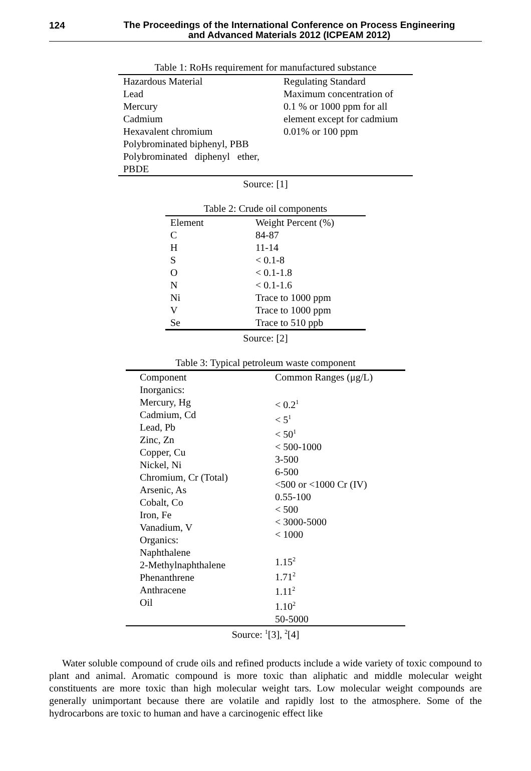124
The Proceedings of the International Conference on Process Engineering
and Advanced Materials 2012 (ICPEAM 2012)
Table 1: RoHs requirement for manufactured substance
| Hazardous Material | Regulating Standard |
| Lead Mercury Cadmium Hexavalent chromium Polybrominated biphenyl, PBB Polybrominated diphenyl ether, PBDE | Maximum concentration of 0.1 % or 1000 ppm for all element except for cadmium 0.01% or 100 ppm |
Source: [1]
Table 2: Crude oil components
| Element | Weight Percent (%) |
| C | 84-87 |
| H | 11-14 |
| S | < 0.1-8 |
| O | < 0.1-1.8 |
| N | < 0.1-1.6 |
| Ni | Trace to 1000 ppm |
| V | Trace to 1000 ppm |
| Se | Trace to 510 ppb |
Source: [2]
Table 3: Typical petroleum waste component
| Component | Common Ranges (μg/L) |
| Inorganics: Mercury, Hg Cadmium, Cd Lead, Pb Zinc, Zn Copper, Cu Nickel, Ni Chromium, Cr (Total) Arsenic, As Cobalt, Co Iron, Fe Vanadium, V Organics: Naphthalene 2-Methylnaphthalene Phenanthrene Anthracene Oil | < 0.2<sup>1</sup> < 5<sup>1</sup> < 50<sup>1</sup> < 500-1000 3-500 6-500 <500 or <1000 Cr (IV) 0.55-100 < 500 < 3000-5000 < 1000 1.15<sup>2</sup> 1.71<sup>2</sup> 1.11<sup>2</sup> 1.10<sup>2</sup> 50-5000 |
Source: <sup>1</sup>[3], <sup>2</sup>[4]
Water soluble compound of crude oils and refined products include a wide variety of toxic compound to plant and animal. Aromatic compound is more toxic than aliphatic and middle molecular weight constituents are more toxic than high molecular weight tars. Low molecular weight compounds are generally unimportant because there are volatile and rapidly lost to the atmosphere. Some of the hydrocarbons are toxic to human and have a carcinogenic effect like